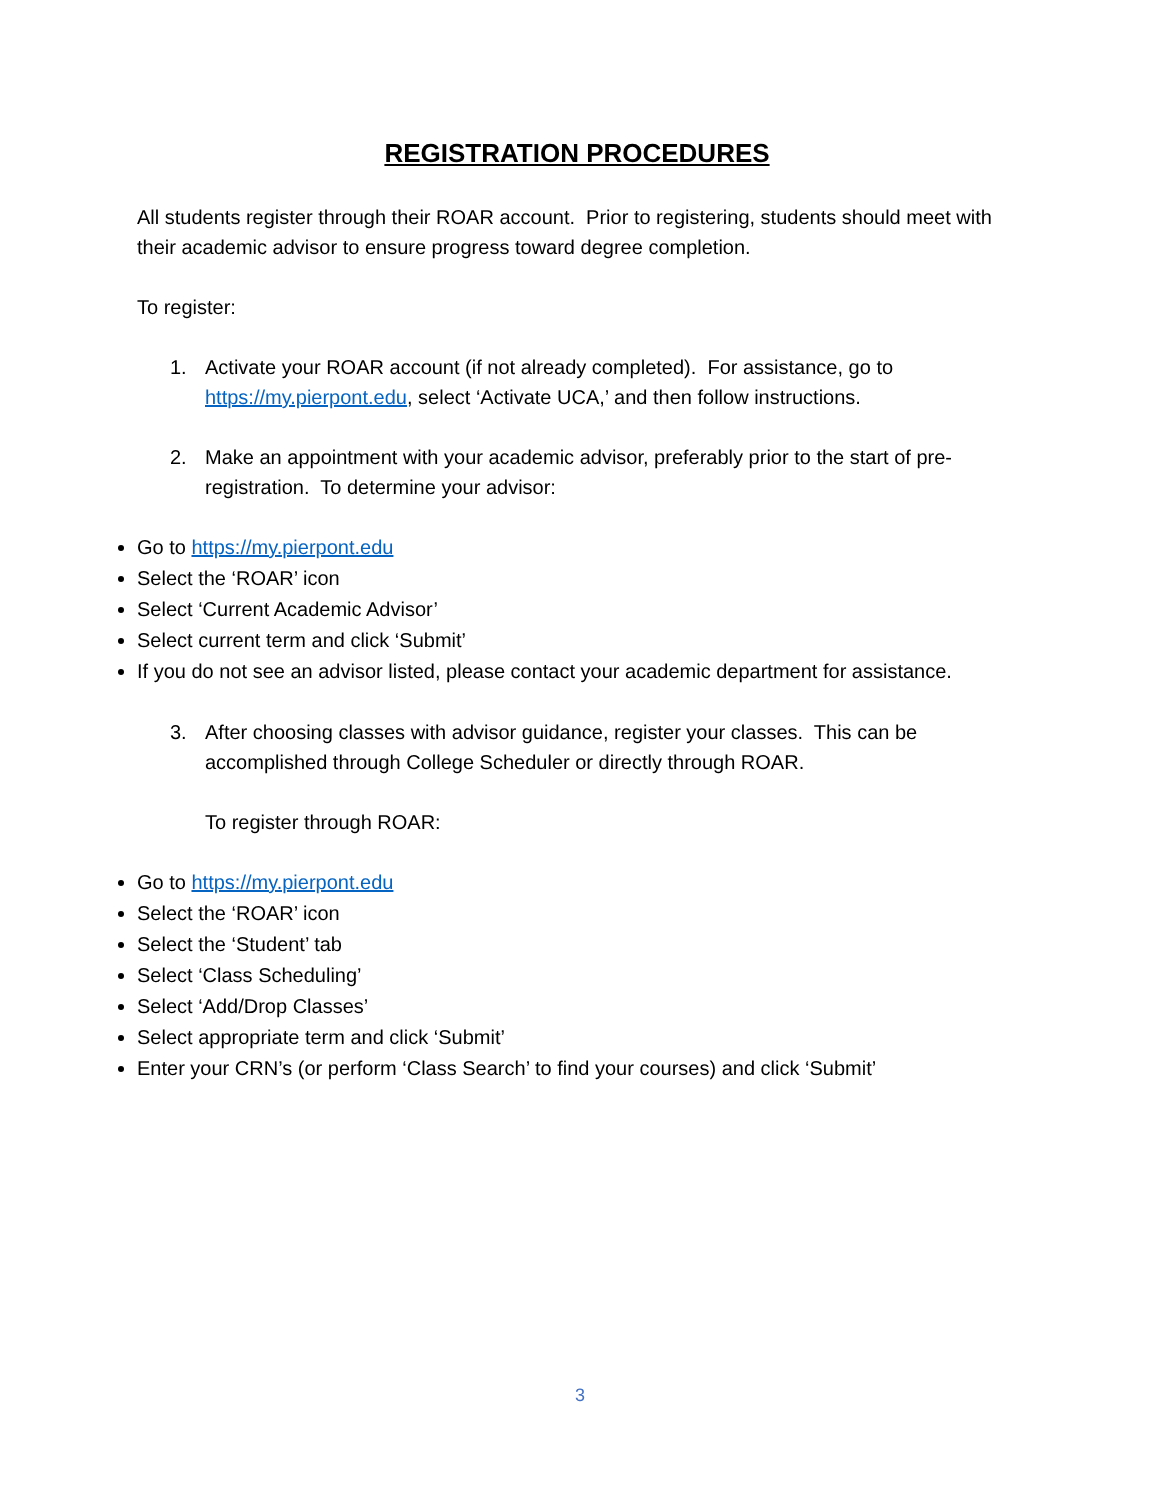REGISTRATION PROCEDURES
All students register through their ROAR account. Prior to registering, students should meet with their academic advisor to ensure progress toward degree completion.
To register:
1. Activate your ROAR account (if not already completed). For assistance, go to https://my.pierpont.edu, select ‘Activate UCA,’ and then follow instructions.
2. Make an appointment with your academic advisor, preferably prior to the start of pre-registration. To determine your advisor:
Go to https://my.pierpont.edu
Select the ‘ROAR’ icon
Select ‘Current Academic Advisor’
Select current term and click ‘Submit’
If you do not see an advisor listed, please contact your academic department for assistance.
3. After choosing classes with advisor guidance, register your classes. This can be accomplished through College Scheduler or directly through ROAR.
To register through ROAR:
Go to https://my.pierpont.edu
Select the ‘ROAR’ icon
Select the ‘Student’ tab
Select ‘Class Scheduling’
Select ‘Add/Drop Classes’
Select appropriate term and click ‘Submit’
Enter your CRN’s (or perform ‘Class Search’ to find your courses) and click ‘Submit’
3